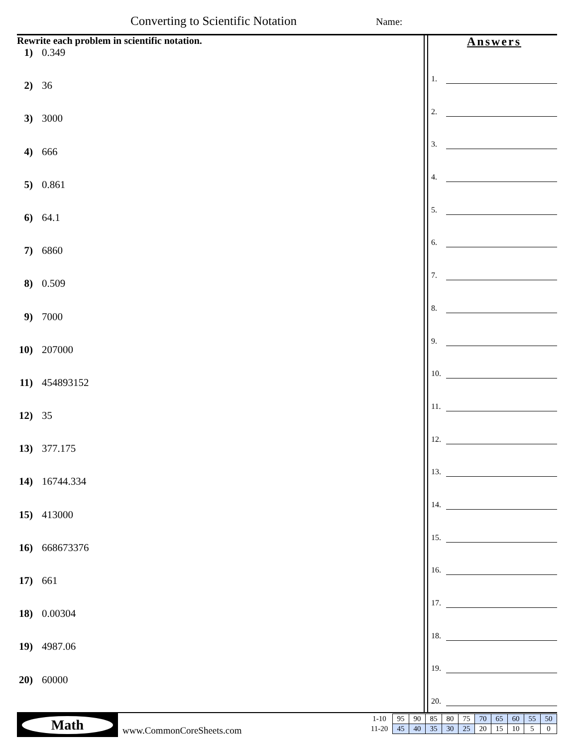Converting to Scientific Notation
Name:
Rewrite each problem in scientific notation.
1) 0.349
2) 36
3) 3000
4) 666
5) 0.861
6) 64.1
7) 6860
8) 0.509
9) 7000
10) 207000
11) 454893152
12) 35
13) 377.175
14) 16744.334
15) 413000
16) 668673376
17) 661
18) 0.00304
19) 4987.06
20) 60000
Answers
1.
2.
3.
4.
5.
6.
7.
8.
9.
10.
11.
12.
13.
14.
15.
16.
17.
18.
19.
20.
Math
www.CommonCoreSheets.com
| 1-10 | 95 | 90 | 85 | 80 | 75 | 70 | 65 | 60 | 55 | 50 |
| 11-20 | 45 | 40 | 35 | 30 | 25 | 20 | 15 | 10 | 5 | 0 |